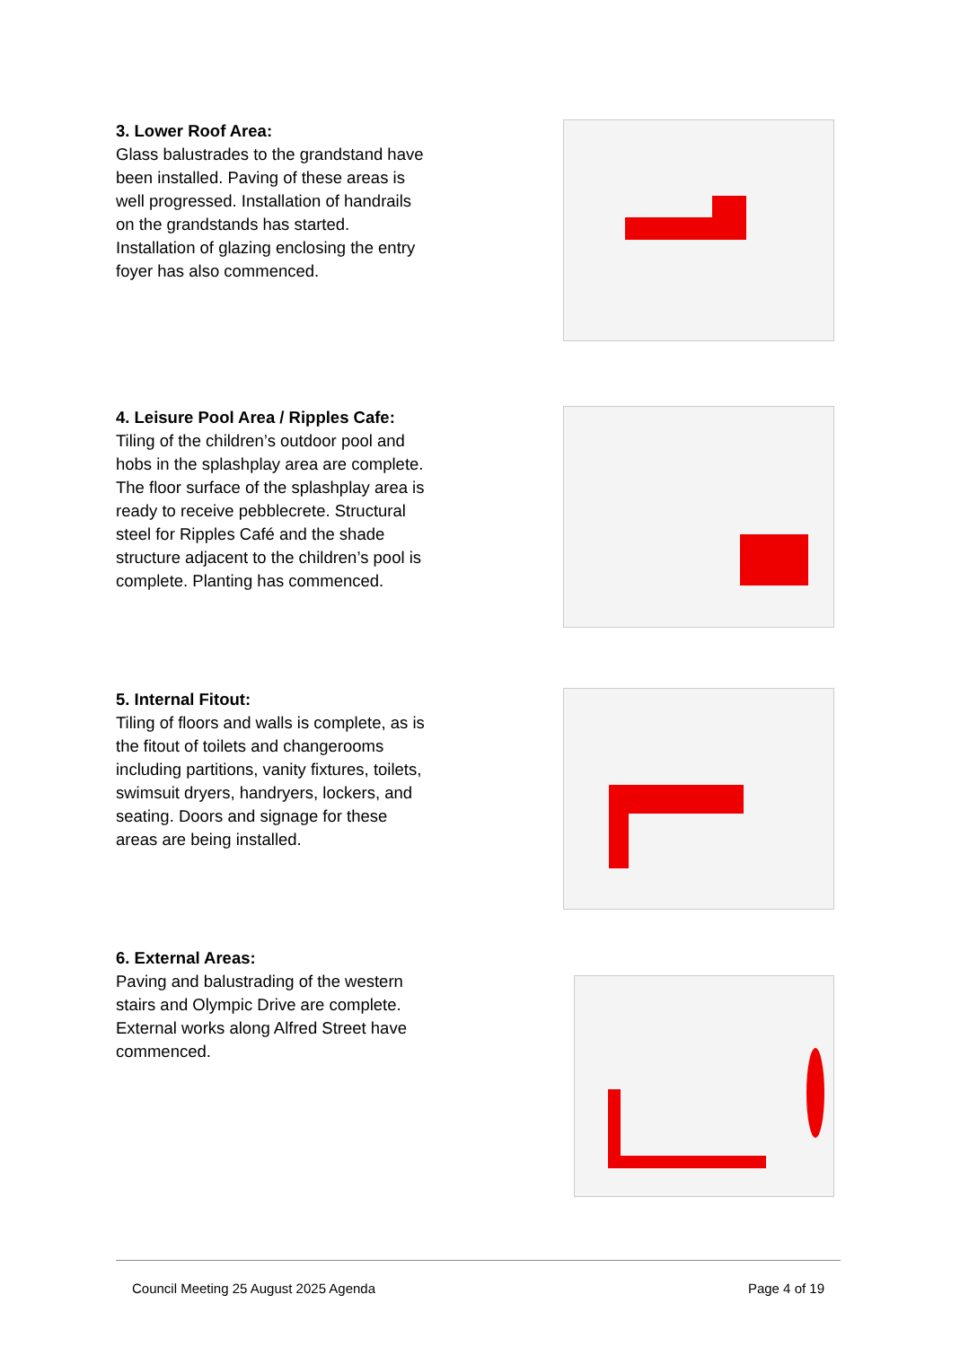3. Lower Roof Area:
Glass balustrades to the grandstand have been installed. Paving of these areas is well progressed. Installation of handrails on the grandstands has started. Installation of glazing enclosing the entry foyer has also commenced.
4. Leisure Pool Area / Ripples Cafe:
Tiling of the children’s outdoor pool and hobs in the splashplay area are complete. The floor surface of the splashplay area is ready to receive pebblecrete. Structural steel for Ripples Café and the shade structure adjacent to the children’s pool is complete. Planting has commenced.
5. Internal Fitout:
Tiling of floors and walls is complete, as is the fitout of toilets and changerooms including partitions, vanity fixtures, toilets, swimsuit dryers, handryers, lockers, and seating. Doors and signage for these areas are being installed.
6. External Areas:
Paving and balustrading of the western stairs and Olympic Drive are complete. External works along Alfred Street have commenced.
Council Meeting 25 August 2025 Agenda Page 4 of 19